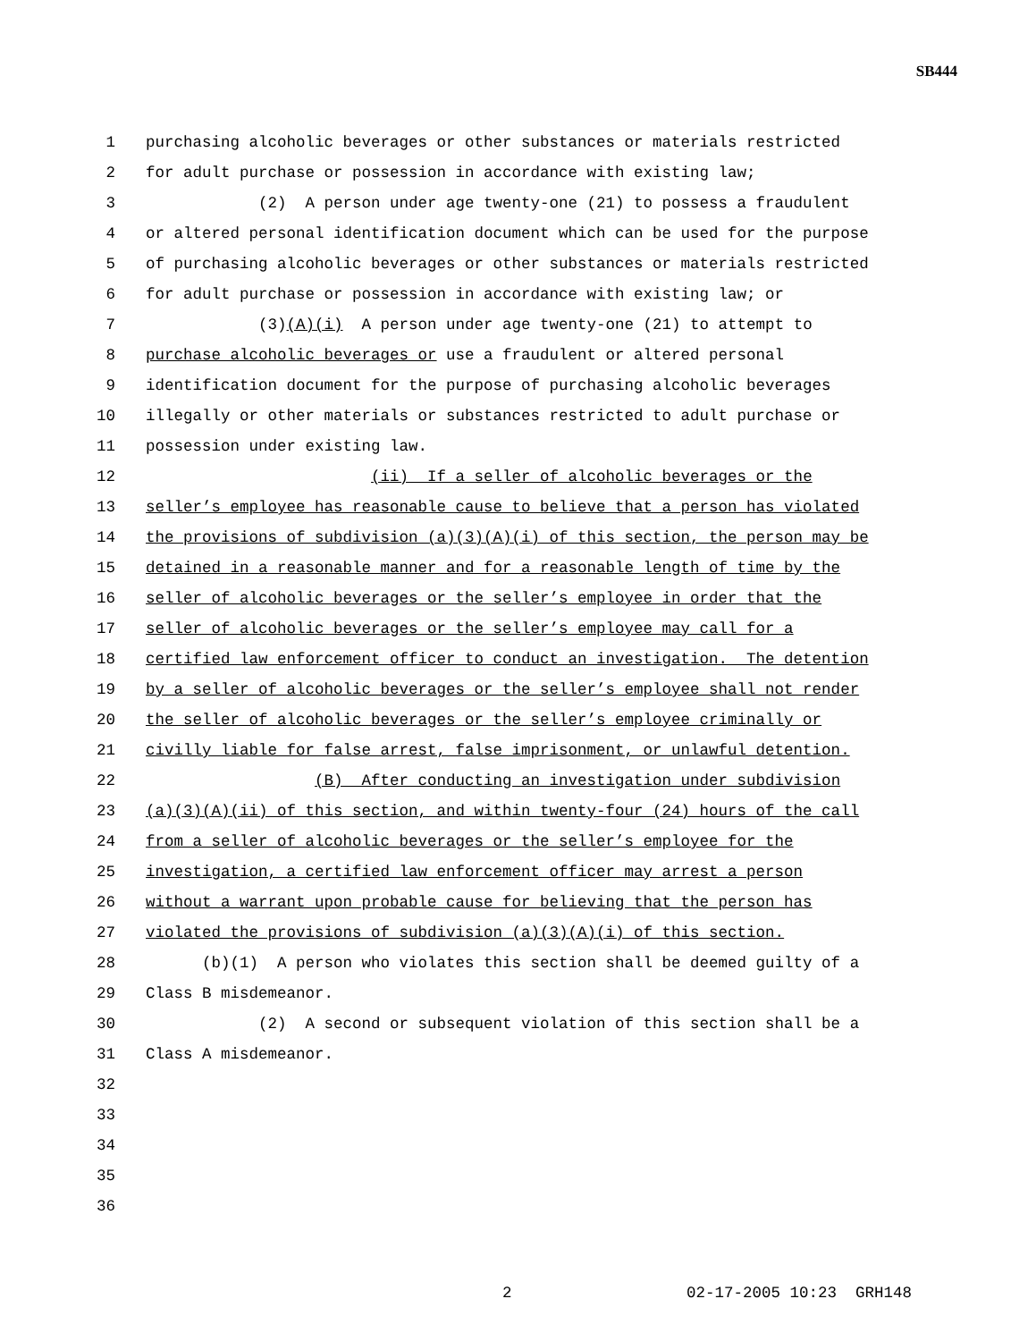SB444
1 purchasing alcoholic beverages or other substances or materials restricted
2 for adult purchase or possession in accordance with existing law;
3 (2) A person under age twenty-one (21) to possess a fraudulent
4 or altered personal identification document which can be used for the purpose
5 of purchasing alcoholic beverages or other substances or materials restricted
6 for adult purchase or possession in accordance with existing law; or
7 (3)(A)(i) A person under age twenty-one (21) to attempt to
8 purchase alcoholic beverages or use a fraudulent or altered personal
9 identification document for the purpose of purchasing alcoholic beverages
10 illegally or other materials or substances restricted to adult purchase or
11 possession under existing law.
12 (ii) If a seller of alcoholic beverages or the
13 seller’s employee has reasonable cause to believe that a person has violated
14 the provisions of subdivision (a)(3)(A)(i) of this section, the person may be
15 detained in a reasonable manner and for a reasonable length of time by the
16 seller of alcoholic beverages or the seller’s employee in order that the
17 seller of alcoholic beverages or the seller’s employee may call for a
18 certified law enforcement officer to conduct an investigation. The detention
19 by a seller of alcoholic beverages or the seller’s employee shall not render
20 the seller of alcoholic beverages or the seller’s employee criminally or
21 civilly liable for false arrest, false imprisonment, or unlawful detention.
22 (B) After conducting an investigation under subdivision
23 (a)(3)(A)(ii) of this section, and within twenty-four (24) hours of the call
24 from a seller of alcoholic beverages or the seller’s employee for the
25 investigation, a certified law enforcement officer may arrest a person
26 without a warrant upon probable cause for believing that the person has
27 violated the provisions of subdivision (a)(3)(A)(i) of this section.
28 (b)(1) A person who violates this section shall be deemed guilty of a
29 Class B misdemeanor.
30 (2) A second or subsequent violation of this section shall be a
31 Class A misdemeanor.
32
33
34
35
36
2 02-17-2005 10:23 GRH148